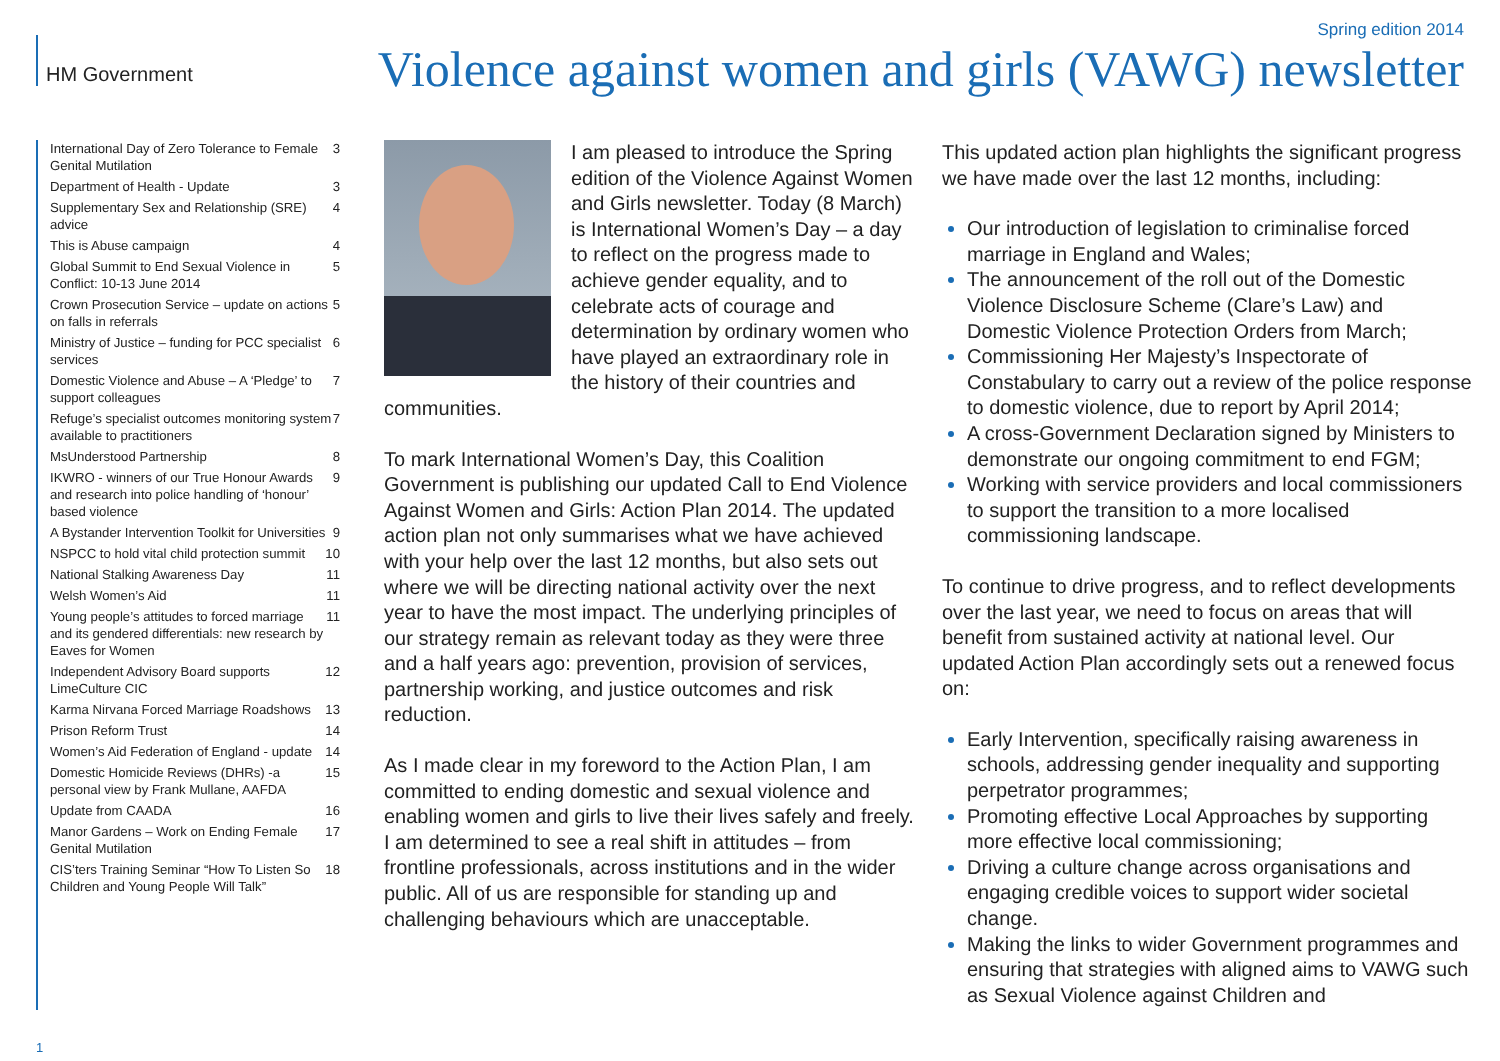HM Government
Spring edition 2014
Violence against women and girls (VAWG) newsletter
International Day of Zero Tolerance to Female Genital Mutilation 3
Department of Health - Update 3
Supplementary Sex and Relationship (SRE) advice 4
This is Abuse campaign 4
Global Summit to End Sexual Violence in Conflict: 10-13 June 2014 5
Crown Prosecution Service – update on actions on falls in referrals 5
Ministry of Justice – funding for PCC specialist services 6
Domestic Violence and Abuse – A ‘Pledge’ to support colleagues 7
Refuge’s specialist outcomes monitoring system available to practitioners 7
MsUnderstood Partnership 8
IKWRO - winners of our True Honour Awards and research into police handling of ‘honour’ based violence 9
A Bystander Intervention Toolkit for Universities 9
NSPCC to hold vital child protection summit 10
National Stalking Awareness Day 11
Welsh Women’s Aid 11
Young people’s attitudes to forced marriage and its gendered differentials: new research by Eaves for Women 11
Independent Advisory Board supports LimeCulture CIC 12
Karma Nirvana Forced Marriage Roadshows 13
Prison Reform Trust 14
Women’s Aid Federation of England - update 14
Domestic Homicide Reviews (DHRs) -a personal view by Frank Mullane, AAFDA 15
Update from CAADA 16
Manor Gardens – Work on Ending Female Genital Mutilation 17
CIS’ters Training Seminar “How To Listen So Children and Young People Will Talk” 18
I am pleased to introduce the Spring edition of the Violence Against Women and Girls newsletter. Today (8 March) is International Women’s Day – a day to reflect on the progress made to achieve gender equality, and to celebrate acts of courage and determination by ordinary women who have played an extraordinary role in the history of their countries and communities.
To mark International Women’s Day, this Coalition Government is publishing our updated Call to End Violence Against Women and Girls: Action Plan 2014. The updated action plan not only summarises what we have achieved with your help over the last 12 months, but also sets out where we will be directing national activity over the next year to have the most impact. The underlying principles of our strategy remain as relevant today as they were three and a half years ago: prevention, provision of services, partnership working, and justice outcomes and risk reduction.
As I made clear in my foreword to the Action Plan, I am committed to ending domestic and sexual violence and enabling women and girls to live their lives safely and freely. I am determined to see a real shift in attitudes – from frontline professionals, across institutions and in the wider public. All of us are responsible for standing up and challenging behaviours which are unacceptable.
This updated action plan highlights the significant progress we have made over the last 12 months, including:
Our introduction of legislation to criminalise forced marriage in England and Wales;
The announcement of the roll out of the Domestic Violence Disclosure Scheme (Clare’s Law) and Domestic Violence Protection Orders from March;
Commissioning Her Majesty’s Inspectorate of Constabulary to carry out a review of the police response to domestic violence, due to report by April 2014;
A cross-Government Declaration signed by Ministers to demonstrate our ongoing commitment to end FGM;
Working with service providers and local commissioners to support the transition to a more localised commissioning landscape.
To continue to drive progress, and to reflect developments over the last year, we need to focus on areas that will benefit from sustained activity at national level. Our updated Action Plan accordingly sets out a renewed focus on:
Early Intervention, specifically raising awareness in schools, addressing gender inequality and supporting perpetrator programmes;
Promoting effective Local Approaches by supporting more effective local commissioning;
Driving a culture change across organisations and engaging credible voices to support wider societal change.
Making the links to wider Government programmes and ensuring that strategies with aligned aims to VAWG such as Sexual Violence against Children and
1